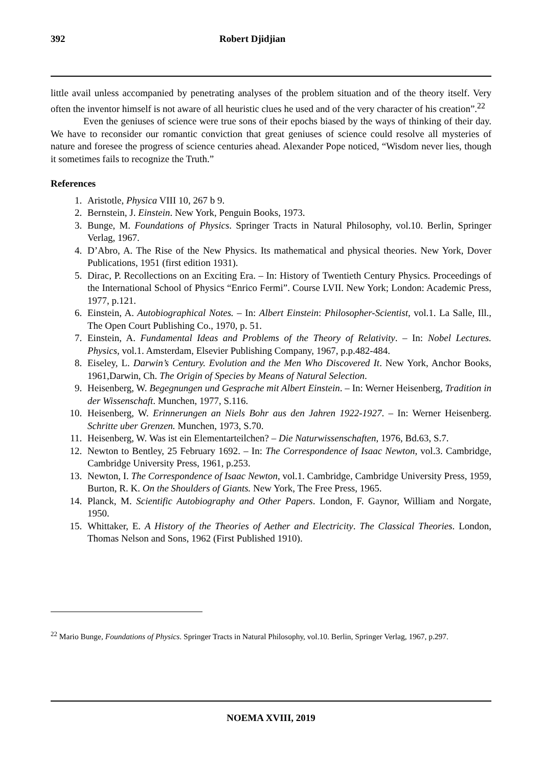392 Robert Djidjian
little avail unless accompanied by penetrating analyses of the problem situation and of the theory itself. Very often the inventor himself is not aware of all heuristic clues he used and of the very character of his creation”.<sup>22</sup>
Even the geniuses of science were true sons of their epochs biased by the ways of thinking of their day. We have to reconsider our romantic conviction that great geniuses of science could resolve all mysteries of nature and foresee the progress of science centuries ahead. Alexander Pope noticed, “Wisdom never lies, though it sometimes fails to recognize the Truth.”
References
1. Aristotle, Physica VIII 10, 267 b 9.
2. Bernstein, J. Einstein. New York, Penguin Books, 1973.
3. Bunge, M. Foundations of Physics. Springer Tracts in Natural Philosophy, vol.10. Berlin, Springer Verlag, 1967.
4. D’Abro, A. The Rise of the New Physics. Its mathematical and physical theories. New York, Dover Publications, 1951 (first edition 1931).
5. Dirac, P. Recollections on an Exciting Era. – In: History of Twentieth Century Physics. Proceedings of the International School of Physics “Enrico Fermi”. Course LVII. New York; London: Academic Press, 1977, p.121.
6. Einstein, A. Autobiographical Notes. – In: Albert Einstein: Philosopher-Scientist, vol.1. La Salle, Ill., The Open Court Publishing Co., 1970, p. 51.
7. Einstein, A. Fundamental Ideas and Problems of the Theory of Relativity. – In: Nobel Lectures. Physics, vol.1. Amsterdam, Elsevier Publishing Company, 1967, p.p.482-484.
8. Eiseley, L. Darwin’s Century. Evolution and the Men Who Discovered It. New York, Anchor Books, 1961,Darwin, Ch. The Origin of Species by Means of Natural Selection.
9. Heisenberg, W. Begegnungen und Gesprache mit Albert Einstein. – In: Werner Heisenberg, Tradition in der Wissenschaft. Munchen, 1977, S.116.
10. Heisenberg, W. Erinnerungen an Niels Bohr aus den Jahren 1922-1927. – In: Werner Heisenberg. Schritte uber Grenzen. Munchen, 1973, S.70.
11. Heisenberg, W. Was ist ein Elementarteilchen? – Die Naturwissenschaften, 1976, Bd.63, S.7.
12. Newton to Bentley, 25 February 1692. – In: The Correspondence of Isaac Newton, vol.3. Cambridge, Cambridge University Press, 1961, p.253.
13. Newton, I. The Correspondence of Isaac Newton, vol.1. Cambridge, Cambridge University Press, 1959, Burton, R. K. On the Shoulders of Giants. New York, The Free Press, 1965.
14. Planck, M. Scientific Autobiography and Other Papers. London, F. Gaynor, William and Norgate, 1950.
15. Whittaker, E. A History of the Theories of Aether and Electricity. The Classical Theories. London, Thomas Nelson and Sons, 1962 (First Published 1910).
<sup>22</sup> Mario Bunge, Foundations of Physics. Springer Tracts in Natural Philosophy, vol.10. Berlin, Springer Verlag, 1967, p.297.
NOEMA XVIII, 2019